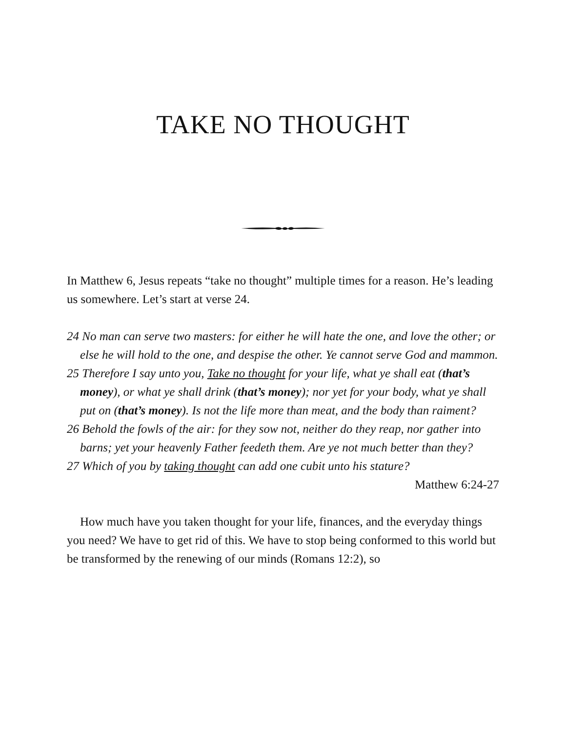TAKE NO THOUGHT
In Matthew 6, Jesus repeats “take no thought” multiple times for a reason. He’s leading us somewhere. Let’s start at verse 24.
24 No man can serve two masters: for either he will hate the one, and love the other; or else he will hold to the one, and despise the other. Ye cannot serve God and mammon.
25 Therefore I say unto you, Take no thought for your life, what ye shall eat (that’s money), or what ye shall drink (that’s money); nor yet for your body, what ye shall put on (that’s money). Is not the life more than meat, and the body than raiment?
26 Behold the fowls of the air: for they sow not, neither do they reap, nor gather into barns; yet your heavenly Father feedeth them. Are ye not much better than they?
27 Which of you by taking thought can add one cubit unto his stature?
Matthew 6:24-27
How much have you taken thought for your life, finances, and the everyday things you need? We have to get rid of this. We have to stop being conformed to this world but be transformed by the renewing of our minds (Romans 12:2), so